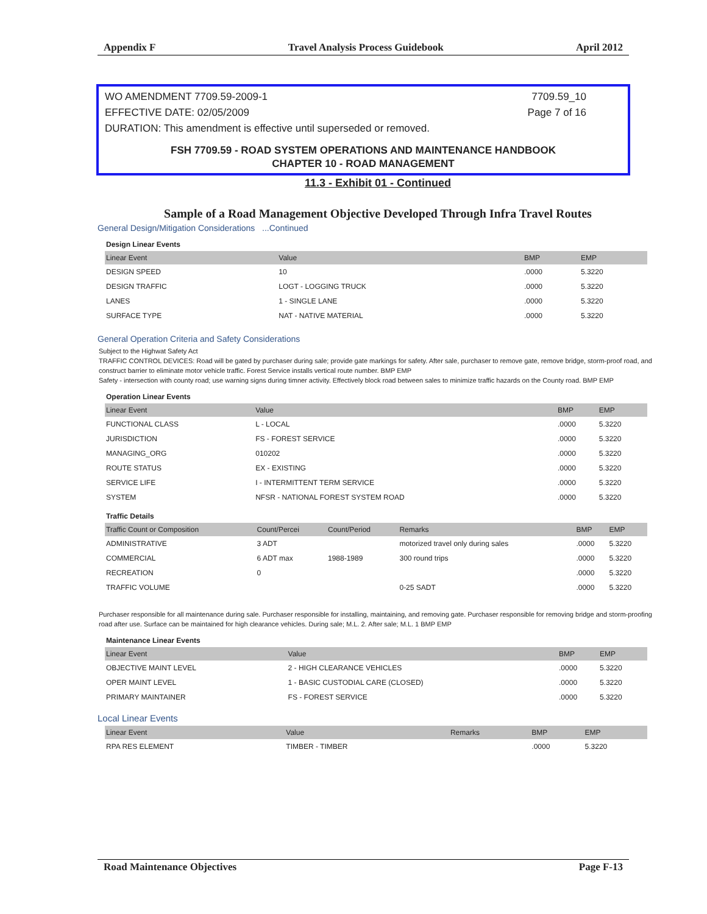Appendix F Travel Analysis Process Guidebook April 2012
WO AMENDMENT 7709.59-2009-1 7709.59_10
EFFECTIVE DATE: 02/05/2009 Page 7 of 16
DURATION: This amendment is effective until superseded or removed.
FSH 7709.59 - ROAD SYSTEM OPERATIONS AND MAINTENANCE HANDBOOK
CHAPTER 10 - ROAD MANAGEMENT
11.3 - Exhibit 01 - Continued
Sample of a Road Management Objective Developed Through Infra Travel Routes
General Design/Mitigation Considerations ...Continued
Design Linear Events
| Linear Event | Value | BMP | EMP |
| --- | --- | --- | --- |
| DESIGN SPEED | 10 | .0000 | 5.3220 |
| DESIGN TRAFFIC | LOGT - LOGGING TRUCK | .0000 | 5.3220 |
| LANES | 1 - SINGLE LANE | .0000 | 5.3220 |
| SURFACE TYPE | NAT - NATIVE MATERIAL | .0000 | 5.3220 |
General Operation Criteria and Safety Considerations
Subject to the Highwat Safety Act
TRAFFIC CONTROL DEVICES: Road will be gated by purchaser during sale; provide gate markings for safety. After sale, purchaser to remove gate, remove bridge, storm-proof road, and construct barrier to eliminate motor vehicle traffic. Forest Service installs vertical route number. BMP EMP
Safety - intersection with county road; use warning signs during timner activity. Effectively block road between sales to minimize traffic hazards on the County road. BMP EMP
Operation Linear Events
| Linear Event | Value | BMP | EMP |
| --- | --- | --- | --- |
| FUNCTIONAL CLASS | L - LOCAL | .0000 | 5.3220 |
| JURISDICTION | FS - FOREST SERVICE | .0000 | 5.3220 |
| MANAGING_ORG | 010202 | .0000 | 5.3220 |
| ROUTE STATUS | EX - EXISTING | .0000 | 5.3220 |
| SERVICE LIFE | I - INTERMITTENT TERM SERVICE | .0000 | 5.3220 |
| SYSTEM | NFSR - NATIONAL FOREST SYSTEM ROAD | .0000 | 5.3220 |
Traffic Details
| Traffic Count or Composition | Count/Percei | Count/Period | Remarks | BMP | EMP |
| --- | --- | --- | --- | --- | --- |
| ADMINISTRATIVE | 3 ADT | | motorized travel only during sales | .0000 | 5.3220 |
| COMMERCIAL | 6 ADT max | 1988-1989 | 300 round trips | .0000 | 5.3220 |
| RECREATION | 0 | | | .0000 | 5.3220 |
| TRAFFIC VOLUME | | | 0-25 SADT | .0000 | 5.3220 |
Purchaser responsible for all maintenance during sale. Purchaser responsible for installing, maintaining, and removing gate. Purchaser responsible for removing bridge and storm-proofing road after use. Surface can be maintained for high clearance vehicles. During sale; M.L. 2. After sale; M.L. 1 BMP EMP
Maintenance Linear Events
| Linear Event | Value | BMP | EMP |
| --- | --- | --- | --- |
| OBJECTIVE MAINT LEVEL | 2 - HIGH CLEARANCE VEHICLES | .0000 | 5.3220 |
| OPER MAINT LEVEL | 1 - BASIC CUSTODIAL CARE (CLOSED) | .0000 | 5.3220 |
| PRIMARY MAINTAINER | FS - FOREST SERVICE | .0000 | 5.3220 |
Local Linear Events
| Linear Event | Value | Remarks | BMP | EMP |
| --- | --- | --- | --- | --- |
| RPA RES ELEMENT | TIMBER - TIMBER | | .0000 | 5.3220 |
Road Maintenance Objectives Page F-13